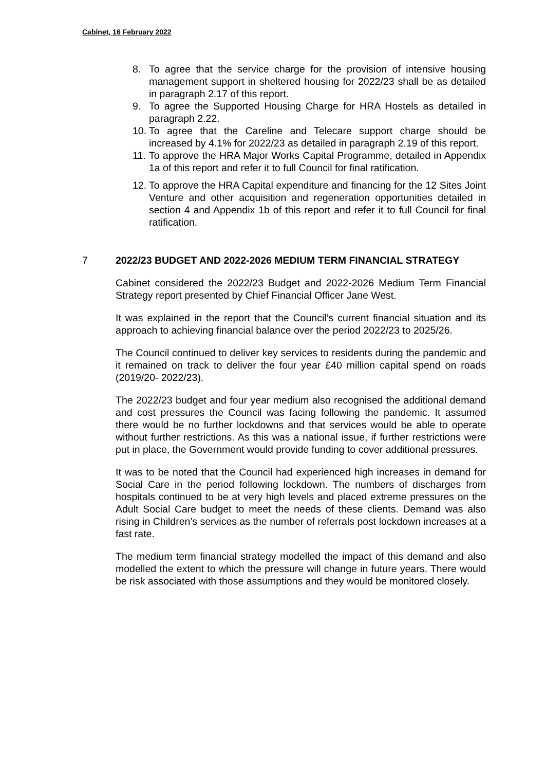Cabinet, 16 February 2022
8. To agree that the service charge for the provision of intensive housing management support in sheltered housing for 2022/23 shall be as detailed in paragraph 2.17 of this report.
9. To agree the Supported Housing Charge for HRA Hostels as detailed in paragraph 2.22.
10. To agree that the Careline and Telecare support charge should be increased by 4.1% for 2022/23 as detailed in paragraph 2.19 of this report.
11. To approve the HRA Major Works Capital Programme, detailed in Appendix 1a of this report and refer it to full Council for final ratification.
12. To approve the HRA Capital expenditure and financing for the 12 Sites Joint Venture and other acquisition and regeneration opportunities detailed in section 4 and Appendix 1b of this report and refer it to full Council for final ratification.
7 2022/23 BUDGET AND 2022-2026 MEDIUM TERM FINANCIAL STRATEGY
Cabinet considered the 2022/23 Budget and 2022-2026 Medium Term Financial Strategy report presented by Chief Financial Officer Jane West.
It was explained in the report that the Council’s current financial situation and its approach to achieving financial balance over the period 2022/23 to 2025/26.
The Council continued to deliver key services to residents during the pandemic and it remained on track to deliver the four year £40 million capital spend on roads (2019/20- 2022/23).
The 2022/23 budget and four year medium also recognised the additional demand and cost pressures the Council was facing following the pandemic. It assumed there would be no further lockdowns and that services would be able to operate without further restrictions. As this was a national issue, if further restrictions were put in place, the Government would provide funding to cover additional pressures.
It was to be noted that the Council had experienced high increases in demand for Social Care in the period following lockdown. The numbers of discharges from hospitals continued to be at very high levels and placed extreme pressures on the Adult Social Care budget to meet the needs of these clients. Demand was also rising in Children’s services as the number of referrals post lockdown increases at a fast rate.
The medium term financial strategy modelled the impact of this demand and also modelled the extent to which the pressure will change in future years. There would be risk associated with those assumptions and they would be monitored closely.